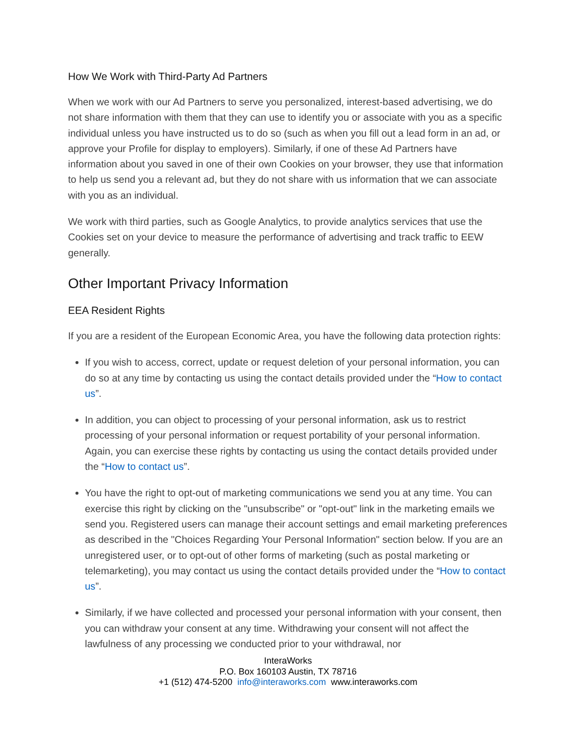How We Work with Third-Party Ad Partners
When we work with our Ad Partners to serve you personalized, interest-based advertising, we do not share information with them that they can use to identify you or associate with you as a specific individual unless you have instructed us to do so (such as when you fill out a lead form in an ad, or approve your Profile for display to employers). Similarly, if one of these Ad Partners have information about you saved in one of their own Cookies on your browser, they use that information to help us send you a relevant ad, but they do not share with us information that we can associate with you as an individual.
We work with third parties, such as Google Analytics, to provide analytics services that use the Cookies set on your device to measure the performance of advertising and track traffic to EEW generally.
Other Important Privacy Information
EEA Resident Rights
If you are a resident of the European Economic Area, you have the following data protection rights:
If you wish to access, correct, update or request deletion of your personal information, you can do so at any time by contacting us using the contact details provided under the “How to contact us”.
In addition, you can object to processing of your personal information, ask us to restrict processing of your personal information or request portability of your personal information. Again, you can exercise these rights by contacting us using the contact details provided under the “How to contact us”.
You have the right to opt-out of marketing communications we send you at any time. You can exercise this right by clicking on the "unsubscribe" or "opt-out" link in the marketing emails we send you. Registered users can manage their account settings and email marketing preferences as described in the "Choices Regarding Your Personal Information" section below. If you are an unregistered user, or to opt-out of other forms of marketing (such as postal marketing or telemarketing), you may contact us using the contact details provided under the “How to contact us”.
Similarly, if we have collected and processed your personal information with your consent, then you can withdraw your consent at any time. Withdrawing your consent will not affect the lawfulness of any processing we conducted prior to your withdrawal, nor
InteraWorks
P.O. Box 160103 Austin, TX 78716
+1 (512) 474-5200 info@interaworks.com www.interaworks.com